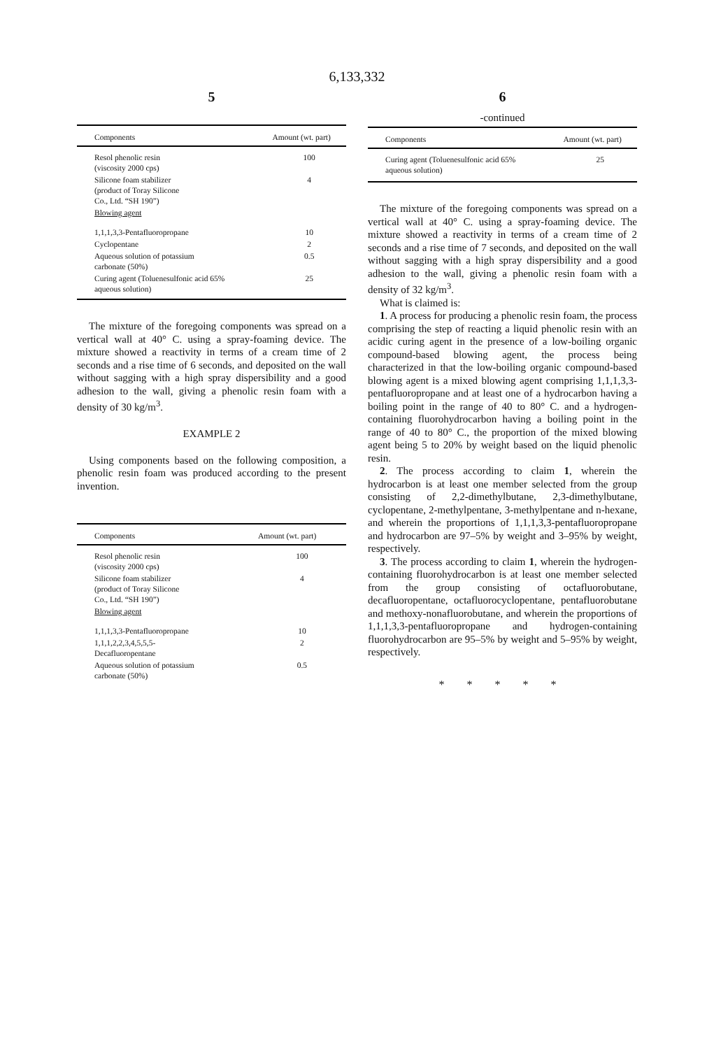6,133,332
5
| Components | Amount (wt. part) |
| --- | --- |
| Resol phenolic resin (viscosity 2000 cps) | 100 |
| Silicone foam stabilizer (product of Toray Silicone Co., Ltd. “SH 190”) | 4 |
| Blowing agent | |
| 1,1,1,3,3-Pentafluoropropane | 10 |
| Cyclopentane | 2 |
| Aqueous solution of potassium carbonate (50%) | 0.5 |
| Curing agent (Toluenesulfonic acid 65% aqueous solution) | 25 |
The mixture of the foregoing components was spread on a vertical wall at 40° C. using a spray-foaming device. The mixture showed a reactivity in terms of a cream time of 2 seconds and a rise time of 6 seconds, and deposited on the wall without sagging with a high spray dispersibility and a good adhesion to the wall, giving a phenolic resin foam with a density of 30 kg/m<sup>3</sup>.
EXAMPLE 2
Using components based on the following composition, a phenolic resin foam was produced according to the present invention.
| Components | Amount (wt. part) |
| --- | --- |
| Resol phenolic resin (viscosity 2000 cps) | 100 |
| Silicone foam stabilizer (product of Toray Silicone Co., Ltd. “SH 190”) | 4 |
| Blowing agent | |
| 1,1,1,3,3-Pentafluoropropane | 10 |
| 1,1,1,2,2,3,4,5,5,5- Decafluoropentane | 2 |
| Aqueous solution of potassium carbonate (50%) | 0.5 |
6
-continued
| Components | Amount (wt. part) |
| --- | --- |
| Curing agent (Toluenesulfonic acid 65% aqueous solution) | 25 |
The mixture of the foregoing components was spread on a vertical wall at 40° C. using a spray-foaming device. The mixture showed a reactivity in terms of a cream time of 2 seconds and a rise time of 7 seconds, and deposited on the wall without sagging with a high spray dispersibility and a good adhesion to the wall, giving a phenolic resin foam with a density of 32 kg/m<sup>3</sup>.
What is claimed is:
1. A process for producing a phenolic resin foam, the process comprising the step of reacting a liquid phenolic resin with an acidic curing agent in the presence of a low-boiling organic compound-based blowing agent, the process being characterized in that the low-boiling organic compound-based blowing agent is a mixed blowing agent comprising 1,1,1,3,3-pentafluoropropane and at least one of a hydrocarbon having a boiling point in the range of 40 to 80° C. and a hydrogen-containing fluorohydrocarbon having a boiling point in the range of 40 to 80° C., the proportion of the mixed blowing agent being 5 to 20% by weight based on the liquid phenolic resin.
2. The process according to claim 1, wherein the hydrocarbon is at least one member selected from the group consisting of 2,2-dimethylbutane, 2,3-dimethylbutane, cyclopentane, 2-methylpentane, 3-methylpentane and n-hexane, and wherein the proportions of 1,1,1,3,3-pentafluoropropane and hydrocarbon are 97–5% by weight and 3–95% by weight, respectively.
3. The process according to claim 1, wherein the hydrogen-containing fluorohydrocarbon is at least one member selected from the group consisting of octafluorobutane, decafluoropentane, octafluorocyclopentane, pentafluorobutane and methoxy-nonafluorobutane, and wherein the proportions of 1,1,1,3,3-pentafluoropropane and hydrogen-containing fluorohydrocarbon are 95–5% by weight and 5–95% by weight, respectively.
* * * * *